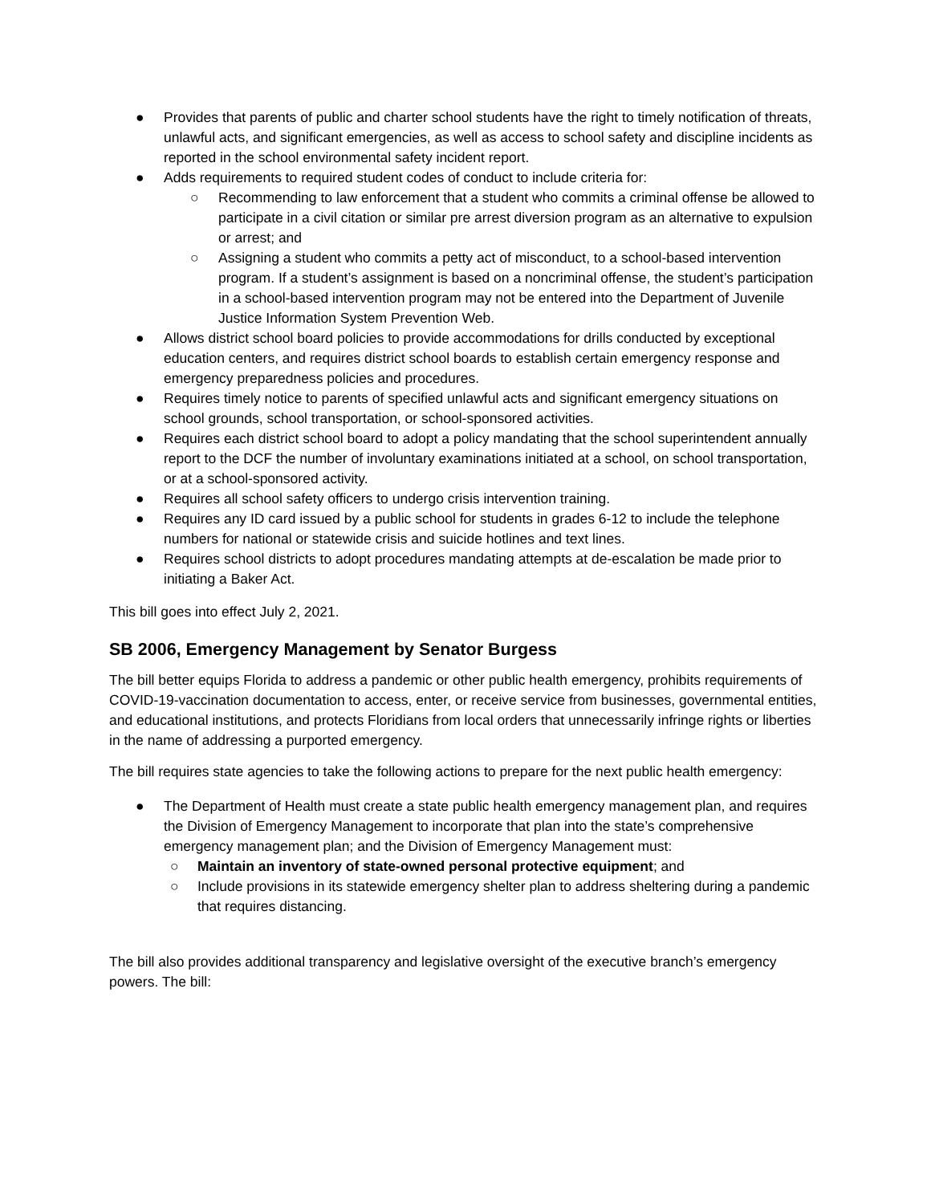● Provides that parents of public and charter school students have the right to timely notification of threats, unlawful acts, and significant emergencies, as well as access to school safety and discipline incidents as reported in the school environmental safety incident report.
● Adds requirements to required student codes of conduct to include criteria for:
○ Recommending to law enforcement that a student who commits a criminal offense be allowed to participate in a civil citation or similar pre arrest diversion program as an alternative to expulsion or arrest; and
○ Assigning a student who commits a petty act of misconduct, to a school-based intervention program. If a student’s assignment is based on a noncriminal offense, the student’s participation in a school-based intervention program may not be entered into the Department of Juvenile Justice Information System Prevention Web.
● Allows district school board policies to provide accommodations for drills conducted by exceptional education centers, and requires district school boards to establish certain emergency response and emergency preparedness policies and procedures.
● Requires timely notice to parents of specified unlawful acts and significant emergency situations on school grounds, school transportation, or school-sponsored activities.
● Requires each district school board to adopt a policy mandating that the school superintendent annually report to the DCF the number of involuntary examinations initiated at a school, on school transportation, or at a school-sponsored activity.
● Requires all school safety officers to undergo crisis intervention training.
● Requires any ID card issued by a public school for students in grades 6-12 to include the telephone numbers for national or statewide crisis and suicide hotlines and text lines.
● Requires school districts to adopt procedures mandating attempts at de-escalation be made prior to initiating a Baker Act.
This bill goes into effect July 2, 2021.
SB 2006, Emergency Management by Senator Burgess
The bill better equips Florida to address a pandemic or other public health emergency, prohibits requirements of COVID-19-vaccination documentation to access, enter, or receive service from businesses, governmental entities, and educational institutions, and protects Floridians from local orders that unnecessarily infringe rights or liberties in the name of addressing a purported emergency.
The bill requires state agencies to take the following actions to prepare for the next public health emergency:
● The Department of Health must create a state public health emergency management plan, and requires the Division of Emergency Management to incorporate that plan into the state’s comprehensive emergency management plan; and the Division of Emergency Management must:
○ Maintain an inventory of state-owned personal protective equipment; and
○ Include provisions in its statewide emergency shelter plan to address sheltering during a pandemic that requires distancing.
The bill also provides additional transparency and legislative oversight of the executive branch’s emergency powers. The bill: